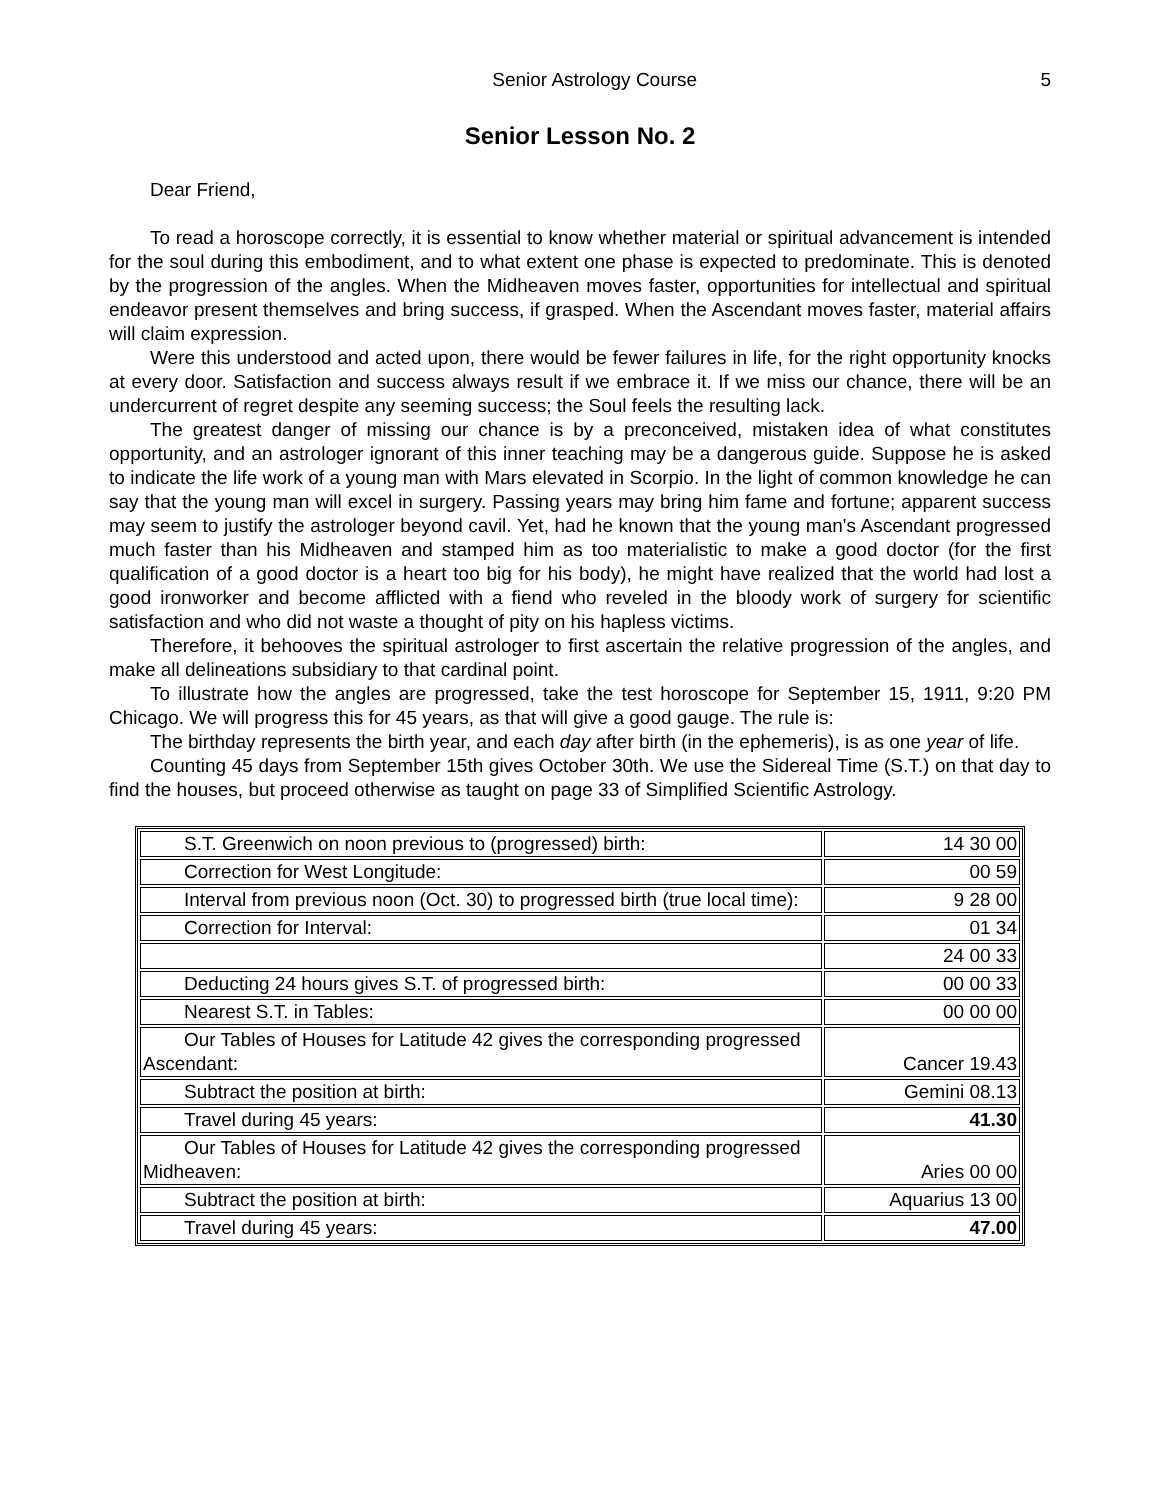Senior Astrology Course 5
Senior Lesson No. 2
Dear Friend,
To read a horoscope correctly, it is essential to know whether material or spiritual advancement is intended for the soul during this embodiment, and to what extent one phase is expected to predominate. This is denoted by the progression of the angles. When the Midheaven moves faster, opportunities for intellectual and spiritual endeavor present themselves and bring success, if grasped. When the Ascendant moves faster, material affairs will claim expression.
Were this understood and acted upon, there would be fewer failures in life, for the right opportunity knocks at every door. Satisfaction and success always result if we embrace it. If we miss our chance, there will be an undercurrent of regret despite any seeming success; the Soul feels the resulting lack.
The greatest danger of missing our chance is by a preconceived, mistaken idea of what constitutes opportunity, and an astrologer ignorant of this inner teaching may be a dangerous guide. Suppose he is asked to indicate the life work of a young man with Mars elevated in Scorpio. In the light of common knowledge he can say that the young man will excel in surgery. Passing years may bring him fame and fortune; apparent success may seem to justify the astrologer beyond cavil. Yet, had he known that the young man's Ascendant progressed much faster than his Midheaven and stamped him as too materialistic to make a good doctor (for the first qualification of a good doctor is a heart too big for his body), he might have realized that the world had lost a good ironworker and become afflicted with a fiend who reveled in the bloody work of surgery for scientific satisfaction and who did not waste a thought of pity on his hapless victims.
Therefore, it behooves the spiritual astrologer to first ascertain the relative progression of the angles, and make all delineations subsidiary to that cardinal point.
To illustrate how the angles are progressed, take the test horoscope for September 15, 1911, 9:20 PM Chicago. We will progress this for 45 years, as that will give a good gauge. The rule is:
The birthday represents the birth year, and each day after birth (in the ephemeris), is as one year of life.
Counting 45 days from September 15th gives October 30th. We use the Sidereal Time (S.T.) on that day to find the houses, but proceed otherwise as taught on page 33 of Simplified Scientific Astrology.
| S.T. Greenwich on noon previous to (progressed) birth: | 14 30 00 |
| Correction for West Longitude: | 00 59 |
| Interval from previous noon (Oct. 30) to progressed birth (true local time): | 9 28 00 |
| Correction for Interval: | 01 34 |
| | 24 00 33 |
| Deducting 24 hours gives S.T. of progressed birth: | 00 00 33 |
| Nearest S.T. in Tables: | 00 00 00 |
| Our Tables of Houses for Latitude 42 gives the corresponding progressed Ascendant: | Cancer 19.43 |
| Subtract the position at birth: | Gemini 08.13 |
| Travel during 45 years: | 41.30 |
| Our Tables of Houses for Latitude 42 gives the corresponding progressed Midheaven: | Aries 00 00 |
| Subtract the position at birth: | Aquarius 13 00 |
| Travel during 45 years: | 47.00 |